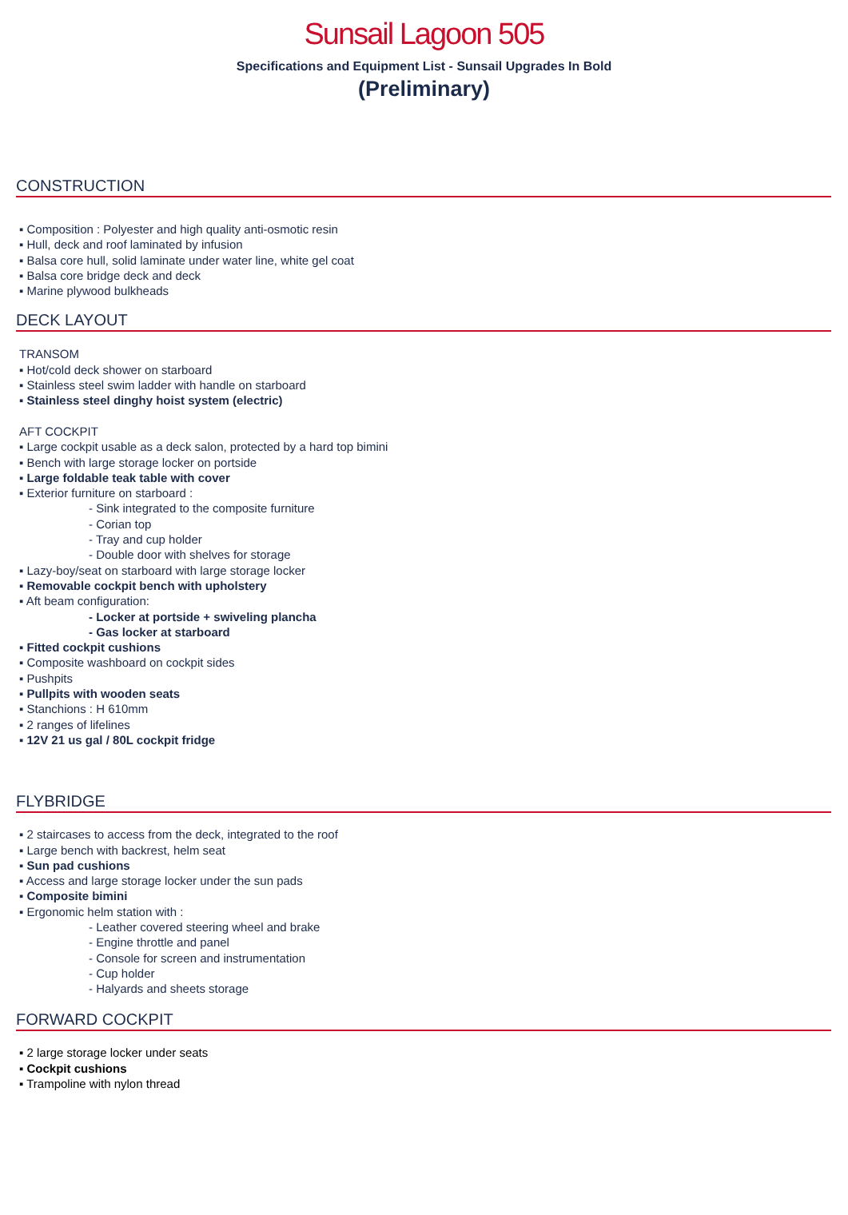Sunsail Lagoon 505
Specifications and Equipment List - Sunsail Upgrades In Bold
(Preliminary)
CONSTRUCTION
▪ Composition : Polyester and high quality anti-osmotic resin
▪ Hull, deck and roof laminated by infusion
▪ Balsa core hull, solid laminate under water line, white gel coat
▪ Balsa core bridge deck and deck
▪ Marine plywood bulkheads
DECK LAYOUT
TRANSOM
▪ Hot/cold deck shower on starboard
▪ Stainless steel swim ladder with handle on starboard
▪ Stainless steel dinghy hoist system (electric)
AFT COCKPIT
▪ Large cockpit usable as a deck salon, protected by a hard top bimini
▪ Bench with large storage locker on portside
▪ Large foldable teak table with cover
▪ Exterior furniture on starboard :
- Sink integrated to the composite furniture
- Corian top
- Tray and cup holder
- Double door with shelves for storage
▪ Lazy-boy/seat on starboard with large storage locker
▪ Removable cockpit bench with upholstery
▪ Aft beam configuration:
- Locker at portside + swiveling plancha
- Gas locker at starboard
▪ Fitted cockpit cushions
▪ Composite washboard on cockpit sides
▪ Pushpits
▪ Pullpits with wooden seats
▪ Stanchions : H 610mm
▪ 2 ranges of lifelines
▪ 12V 21 us gal / 80L cockpit fridge
FLYBRIDGE
▪ 2 staircases to access from the deck, integrated to the roof
▪ Large bench with backrest, helm seat
▪ Sun pad cushions
▪ Access and large storage locker under the sun pads
▪ Composite bimini
▪ Ergonomic helm station with :
- Leather covered steering wheel and brake
- Engine throttle and panel
- Console for screen and instrumentation
- Cup holder
- Halyards and sheets storage
FORWARD COCKPIT
▪ 2 large storage locker under seats
▪ Cockpit cushions
▪ Trampoline with nylon thread